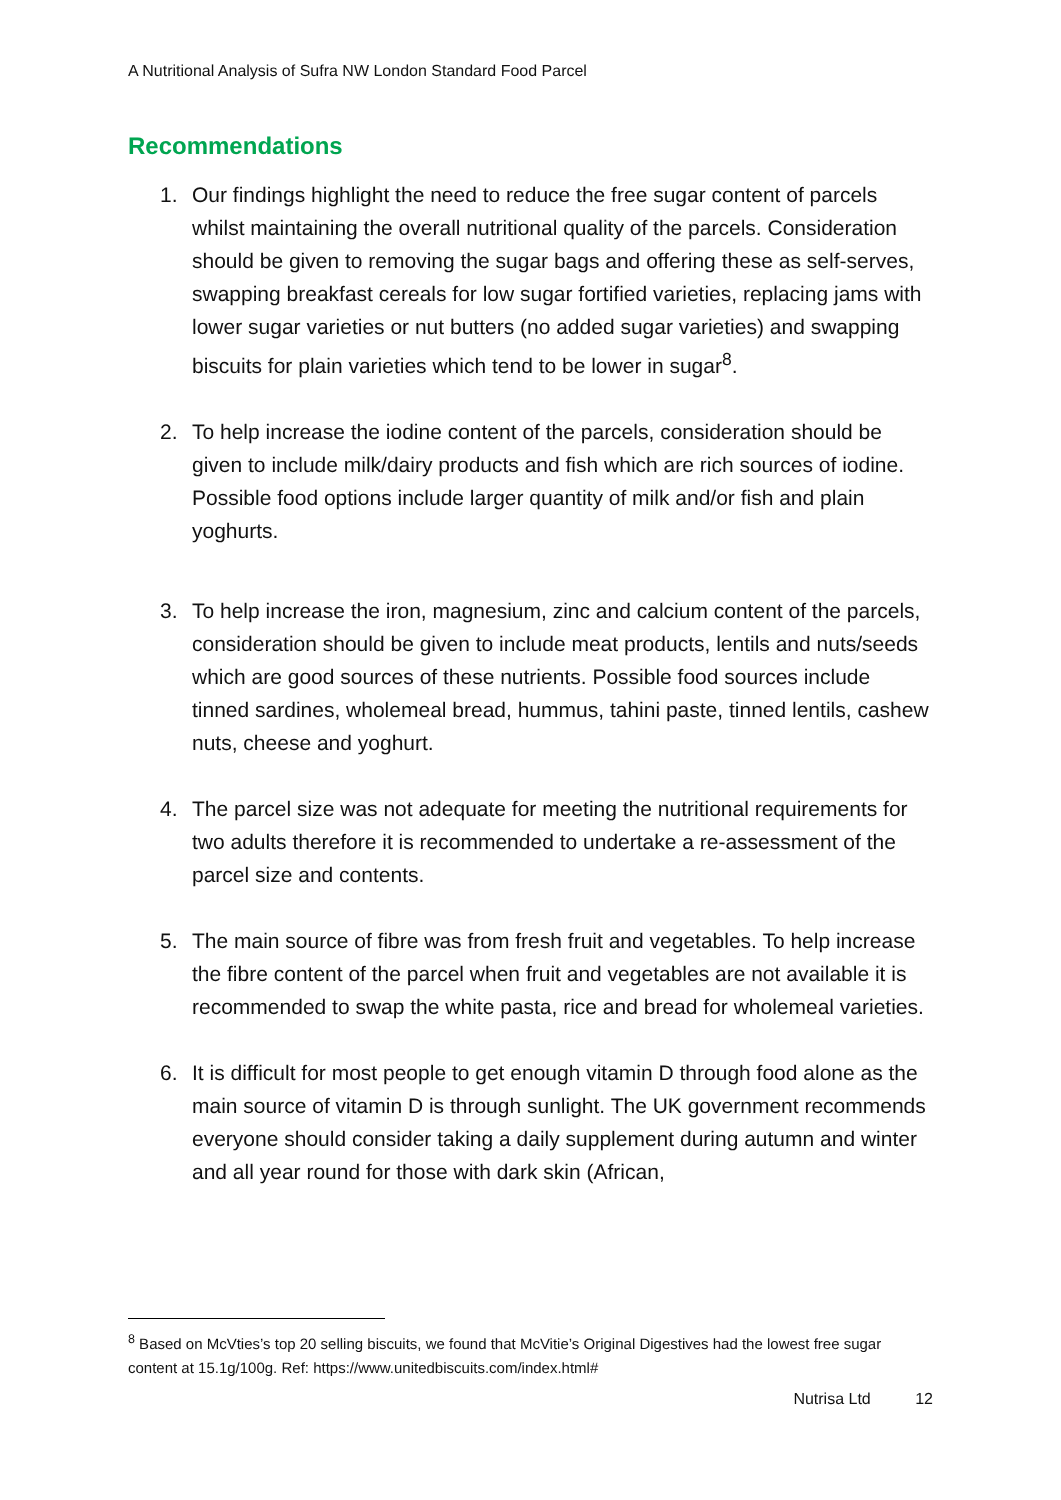A Nutritional Analysis of Sufra NW London Standard Food Parcel
Recommendations
1. Our findings highlight the need to reduce the free sugar content of parcels whilst maintaining the overall nutritional quality of the parcels. Consideration should be given to removing the sugar bags and offering these as self-serves, swapping breakfast cereals for low sugar fortified varieties, replacing jams with lower sugar varieties or nut butters (no added sugar varieties) and swapping biscuits for plain varieties which tend to be lower in sugar<sup>8</sup>.
2. To help increase the iodine content of the parcels, consideration should be given to include milk/dairy products and fish which are rich sources of iodine. Possible food options include larger quantity of milk and/or fish and plain yoghurts.
3. To help increase the iron, magnesium, zinc and calcium content of the parcels, consideration should be given to include meat products, lentils and nuts/seeds which are good sources of these nutrients. Possible food sources include tinned sardines, wholemeal bread, hummus, tahini paste, tinned lentils, cashew nuts, cheese and yoghurt.
4. The parcel size was not adequate for meeting the nutritional requirements for two adults therefore it is recommended to undertake a re-assessment of the parcel size and contents.
5. The main source of fibre was from fresh fruit and vegetables. To help increase the fibre content of the parcel when fruit and vegetables are not available it is recommended to swap the white pasta, rice and bread for wholemeal varieties.
6. It is difficult for most people to get enough vitamin D through food alone as the main source of vitamin D is through sunlight. The UK government recommends everyone should consider taking a daily supplement during autumn and winter and all year round for those with dark skin (African,
<sup>8</sup> Based on McVties’s top 20 selling biscuits, we found that McVitie’s Original Digestives had the lowest free sugar content at 15.1g/100g. Ref: https://www.unitedbiscuits.com/index.html#
Nutrisa Ltd 12